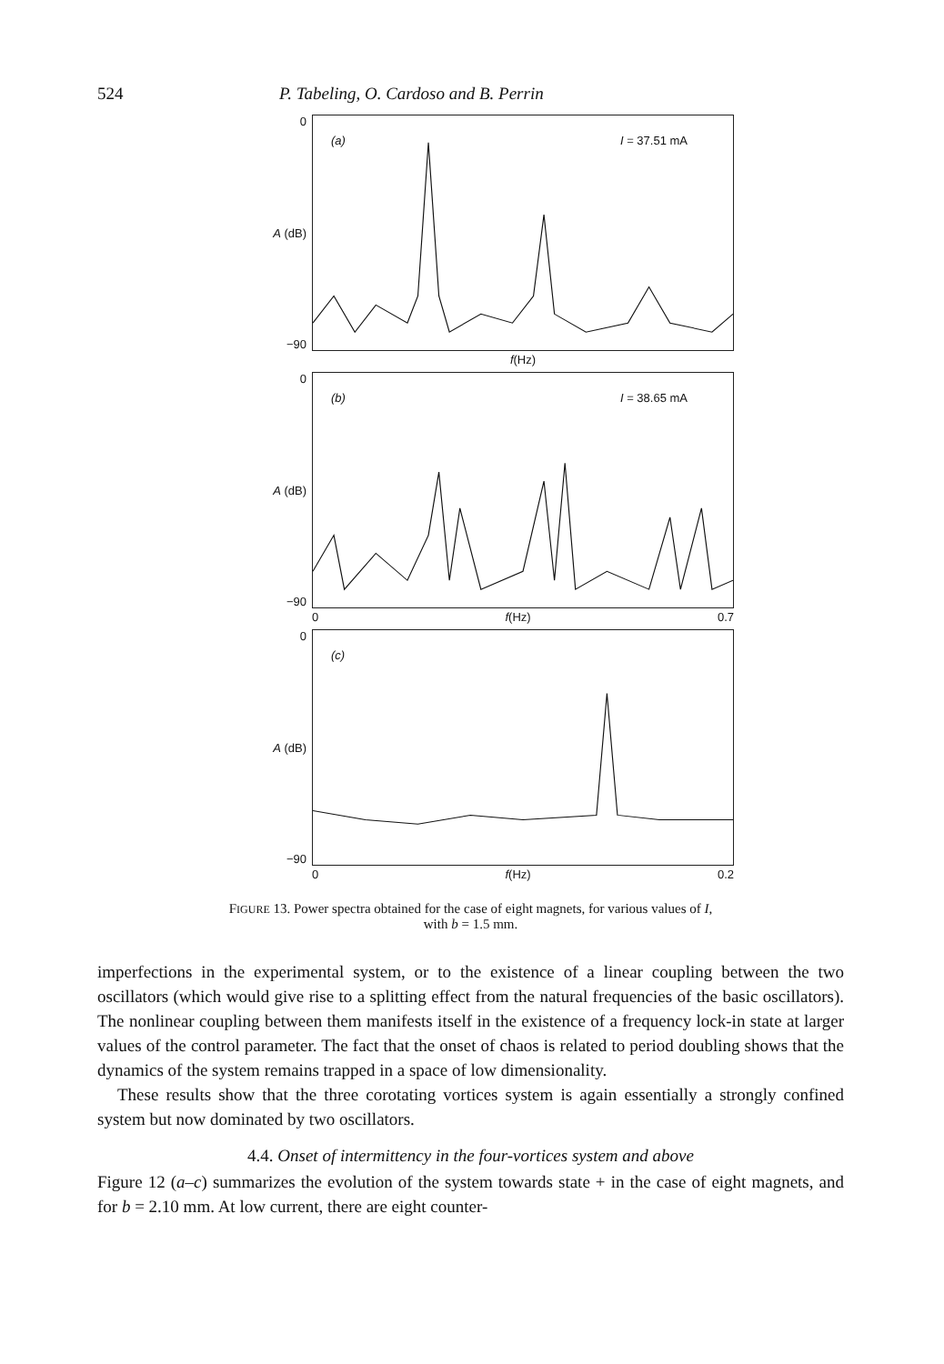524 P. Tabeling, O. Cardoso and B. Perrin
0
A (dB)
−90
(a) I = 37.51 mA
f(Hz)
0
A (dB)
−90
(b) I = 38.65 mA
0 f(Hz) 0.7
0
A (dB)
−90
(c)
0 f(Hz) 0.2
FIGURE 13. Power spectra obtained for the case of eight magnets, for various values of I,
with b = 1.5 mm.
imperfections in the experimental system, or to the existence of a linear coupling between the two oscillators (which would give rise to a splitting effect from the natural frequencies of the basic oscillators). The nonlinear coupling between them manifests itself in the existence of a frequency lock-in state at larger values of the control parameter. The fact that the onset of chaos is related to period doubling shows that the dynamics of the system remains trapped in a space of low dimensionality.
These results show that the three corotating vortices system is again essentially a strongly confined system but now dominated by two oscillators.
4.4. Onset of intermittency in the four-vortices system and above
Figure 12 (a–c) summarizes the evolution of the system towards state + in the case of eight magnets, and for b = 2.10 mm. At low current, there are eight counter-